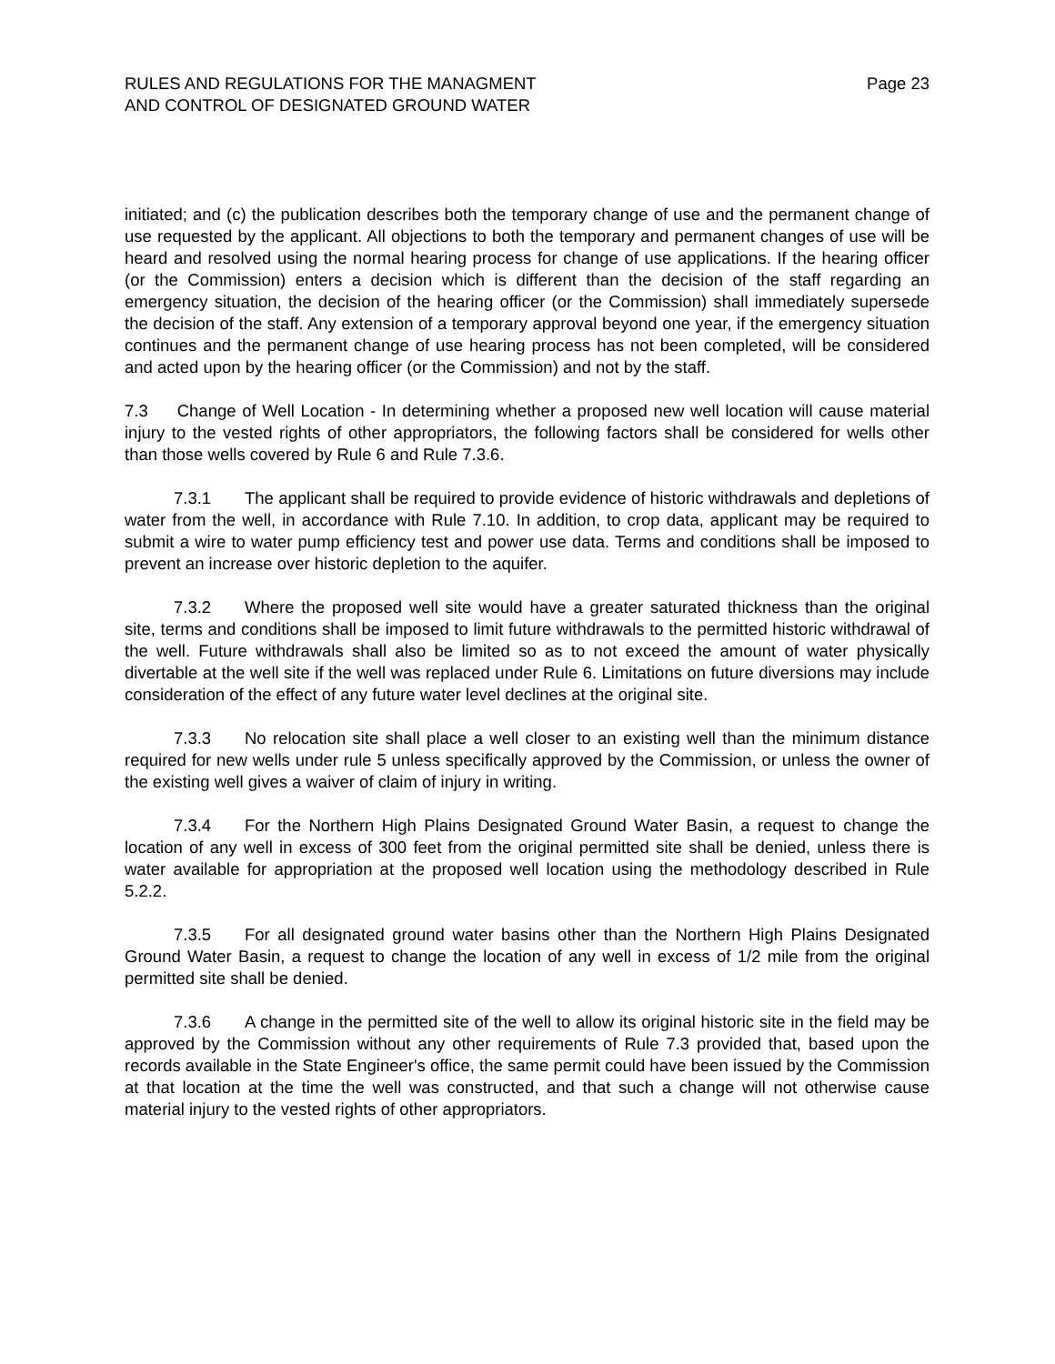RULES AND REGULATIONS FOR THE MANAGMENT
AND CONTROL OF DESIGNATED GROUND WATER
Page 23
initiated; and (c) the publication describes both the temporary change of use and the permanent change of use requested by the applicant. All objections to both the temporary and permanent changes of use will be heard and resolved using the normal hearing process for change of use applications. If the hearing officer (or the Commission) enters a decision which is different than the decision of the staff regarding an emergency situation, the decision of the hearing officer (or the Commission) shall immediately supersede the decision of the staff. Any extension of a temporary approval beyond one year, if the emergency situation continues and the permanent change of use hearing process has not been completed, will be considered and acted upon by the hearing officer (or the Commission) and not by the staff.
7.3 Change of Well Location - In determining whether a proposed new well location will cause material injury to the vested rights of other appropriators, the following factors shall be considered for wells other than those wells covered by Rule 6 and Rule 7.3.6.
7.3.1 The applicant shall be required to provide evidence of historic withdrawals and depletions of water from the well, in accordance with Rule 7.10. In addition, to crop data, applicant may be required to submit a wire to water pump efficiency test and power use data. Terms and conditions shall be imposed to prevent an increase over historic depletion to the aquifer.
7.3.2 Where the proposed well site would have a greater saturated thickness than the original site, terms and conditions shall be imposed to limit future withdrawals to the permitted historic withdrawal of the well. Future withdrawals shall also be limited so as to not exceed the amount of water physically divertable at the well site if the well was replaced under Rule 6. Limitations on future diversions may include consideration of the effect of any future water level declines at the original site.
7.3.3 No relocation site shall place a well closer to an existing well than the minimum distance required for new wells under rule 5 unless specifically approved by the Commission, or unless the owner of the existing well gives a waiver of claim of injury in writing.
7.3.4 For the Northern High Plains Designated Ground Water Basin, a request to change the location of any well in excess of 300 feet from the original permitted site shall be denied, unless there is water available for appropriation at the proposed well location using the methodology described in Rule 5.2.2.
7.3.5 For all designated ground water basins other than the Northern High Plains Designated Ground Water Basin, a request to change the location of any well in excess of 1/2 mile from the original permitted site shall be denied.
7.3.6 A change in the permitted site of the well to allow its original historic site in the field may be approved by the Commission without any other requirements of Rule 7.3 provided that, based upon the records available in the State Engineer's office, the same permit could have been issued by the Commission at that location at the time the well was constructed, and that such a change will not otherwise cause material injury to the vested rights of other appropriators.